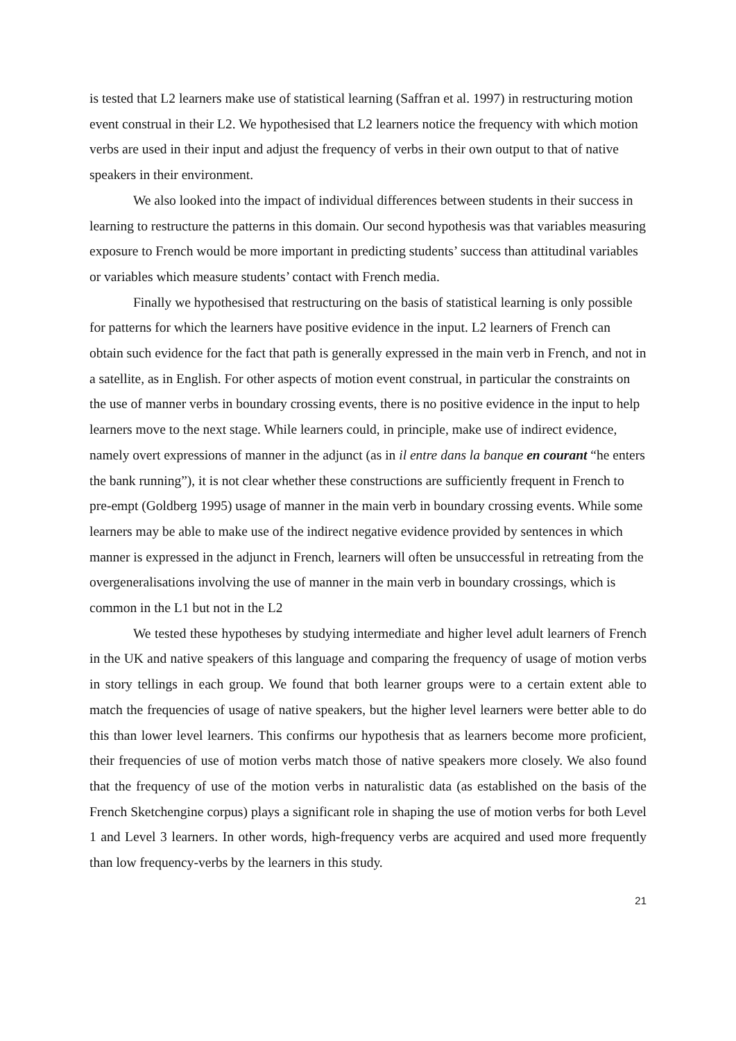is tested that L2 learners make use of statistical learning (Saffran et al. 1997) in restructuring motion event construal in their L2. We hypothesised that L2 learners notice the frequency with which motion verbs are used in their input and adjust the frequency of verbs in their own output to that of native speakers in their environment.
We also looked into the impact of individual differences between students in their success in learning to restructure the patterns in this domain. Our second hypothesis was that variables measuring exposure to French would be more important in predicting students’ success than attitudinal variables or variables which measure students’ contact with French media.
Finally we hypothesised that restructuring on the basis of statistical learning is only possible for patterns for which the learners have positive evidence in the input. L2 learners of French can obtain such evidence for the fact that path is generally expressed in the main verb in French, and not in a satellite, as in English. For other aspects of motion event construal, in particular the constraints on the use of manner verbs in boundary crossing events, there is no positive evidence in the input to help learners move to the next stage. While learners could, in principle, make use of indirect evidence, namely overt expressions of manner in the adjunct (as in il entre dans la banque en courant “he enters the bank running”), it is not clear whether these constructions are sufficiently frequent in French to pre-empt (Goldberg 1995) usage of manner in the main verb in boundary crossing events. While some learners may be able to make use of the indirect negative evidence provided by sentences in which manner is expressed in the adjunct in French, learners will often be unsuccessful in retreating from the overgeneralisations involving the use of manner in the main verb in boundary crossings, which is common in the L1 but not in the L2
We tested these hypotheses by studying intermediate and higher level adult learners of French in the UK and native speakers of this language and comparing the frequency of usage of motion verbs in story tellings in each group. We found that both learner groups were to a certain extent able to match the frequencies of usage of native speakers, but the higher level learners were better able to do this than lower level learners. This confirms our hypothesis that as learners become more proficient, their frequencies of use of motion verbs match those of native speakers more closely. We also found that the frequency of use of the motion verbs in naturalistic data (as established on the basis of the French Sketchengine corpus) plays a significant role in shaping the use of motion verbs for both Level 1 and Level 3 learners. In other words, high-frequency verbs are acquired and used more frequently than low frequency-verbs by the learners in this study.
21